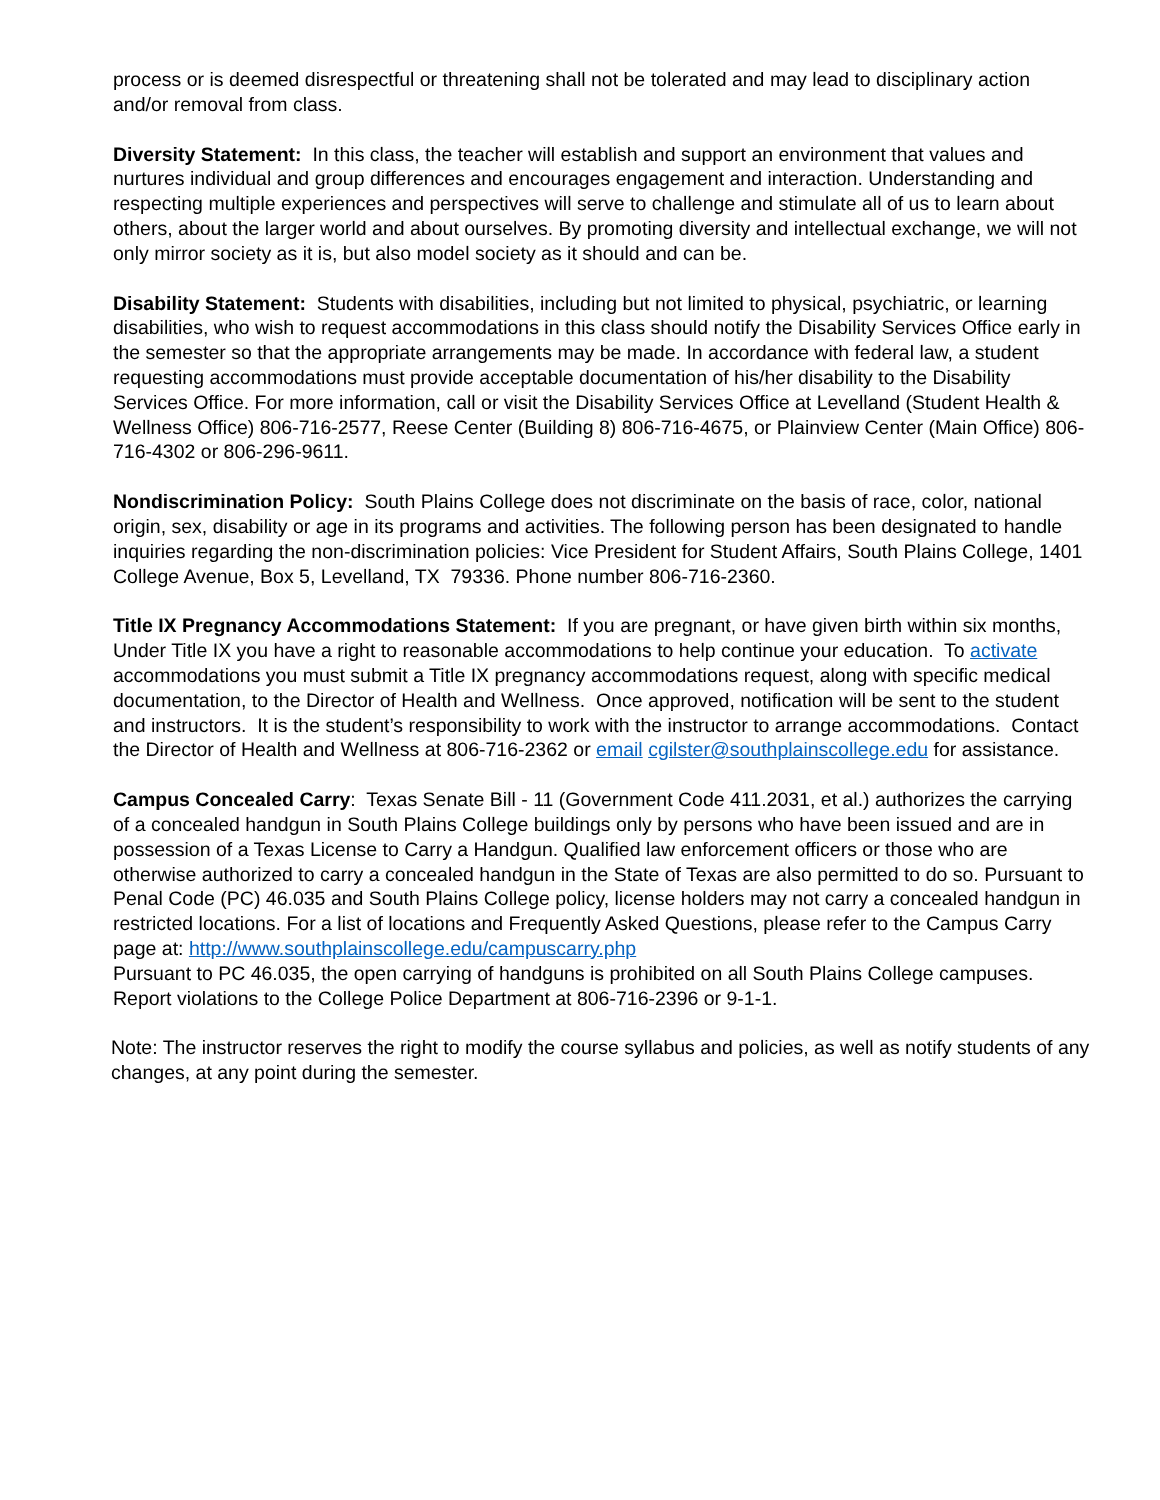process or is deemed disrespectful or threatening shall not be tolerated and may lead to disciplinary action and/or removal from class.
Diversity Statement: In this class, the teacher will establish and support an environment that values and nurtures individual and group differences and encourages engagement and interaction. Understanding and respecting multiple experiences and perspectives will serve to challenge and stimulate all of us to learn about others, about the larger world and about ourselves. By promoting diversity and intellectual exchange, we will not only mirror society as it is, but also model society as it should and can be.
Disability Statement: Students with disabilities, including but not limited to physical, psychiatric, or learning disabilities, who wish to request accommodations in this class should notify the Disability Services Office early in the semester so that the appropriate arrangements may be made. In accordance with federal law, a student requesting accommodations must provide acceptable documentation of his/her disability to the Disability Services Office. For more information, call or visit the Disability Services Office at Levelland (Student Health & Wellness Office) 806-716-2577, Reese Center (Building 8) 806-716-4675, or Plainview Center (Main Office) 806-716-4302 or 806-296-9611.
Nondiscrimination Policy: South Plains College does not discriminate on the basis of race, color, national origin, sex, disability or age in its programs and activities. The following person has been designated to handle inquiries regarding the non-discrimination policies: Vice President for Student Affairs, South Plains College, 1401 College Avenue, Box 5, Levelland, TX 79336. Phone number 806-716-2360.
Title IX Pregnancy Accommodations Statement: If you are pregnant, or have given birth within six months, Under Title IX you have a right to reasonable accommodations to help continue your education. To activate accommodations you must submit a Title IX pregnancy accommodations request, along with specific medical documentation, to the Director of Health and Wellness. Once approved, notification will be sent to the student and instructors. It is the student’s responsibility to work with the instructor to arrange accommodations. Contact the Director of Health and Wellness at 806-716-2362 or email cgilster@southplainscollege.edu for assistance.
Campus Concealed Carry: Texas Senate Bill - 11 (Government Code 411.2031, et al.) authorizes the carrying of a concealed handgun in South Plains College buildings only by persons who have been issued and are in possession of a Texas License to Carry a Handgun. Qualified law enforcement officers or those who are otherwise authorized to carry a concealed handgun in the State of Texas are also permitted to do so. Pursuant to Penal Code (PC) 46.035 and South Plains College policy, license holders may not carry a concealed handgun in restricted locations. For a list of locations and Frequently Asked Questions, please refer to the Campus Carry page at: http://www.southplainscollege.edu/campuscarry.php
Pursuant to PC 46.035, the open carrying of handguns is prohibited on all South Plains College campuses. Report violations to the College Police Department at 806-716-2396 or 9-1-1.
Note: The instructor reserves the right to modify the course syllabus and policies, as well as notify students of any changes, at any point during the semester.